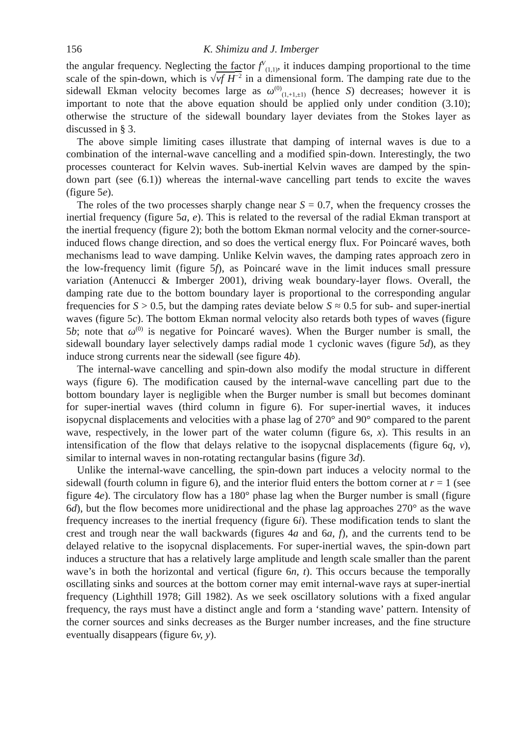156 K. Shimizu and J. Imberger
the angular frequency. Neglecting the factor f<sup>V</sup><sub>(1,1)</sub>, it induces damping proportional to the time scale of the spin-down, which is √νf H<sup>−2</sup> in a dimensional form. The damping rate due to the sidewall Ekman velocity becomes large as ω<sup>(0)</sup><sub>(1,+1,±1)</sub> (hence S) decreases; however it is important to note that the above equation should be applied only under condition (3.10); otherwise the structure of the sidewall boundary layer deviates from the Stokes layer as discussed in § 3.
The above simple limiting cases illustrate that damping of internal waves is due to a combination of the internal-wave cancelling and a modified spin-down. Interestingly, the two processes counteract for Kelvin waves. Sub-inertial Kelvin waves are damped by the spin-down part (see (6.1)) whereas the internal-wave cancelling part tends to excite the waves (figure 5e).
The roles of the two processes sharply change near S = 0.7, when the frequency crosses the inertial frequency (figure 5a, e). This is related to the reversal of the radial Ekman transport at the inertial frequency (figure 2); both the bottom Ekman normal velocity and the corner-source-induced flows change direction, and so does the vertical energy flux. For Poincaré waves, both mechanisms lead to wave damping. Unlike Kelvin waves, the damping rates approach zero in the low-frequency limit (figure 5f), as Poincaré wave in the limit induces small pressure variation (Antenucci & Imberger 2001), driving weak boundary-layer flows. Overall, the damping rate due to the bottom boundary layer is proportional to the corresponding angular frequencies for S > 0.5, but the damping rates deviate below S ≈ 0.5 for sub- and super-inertial waves (figure 5c). The bottom Ekman normal velocity also retards both types of waves (figure 5b; note that ω<sup>(0)</sup> is negative for Poincaré waves). When the Burger number is small, the sidewall boundary layer selectively damps radial mode 1 cyclonic waves (figure 5d), as they induce strong currents near the sidewall (see figure 4b).
The internal-wave cancelling and spin-down also modify the modal structure in different ways (figure 6). The modification caused by the internal-wave cancelling part due to the bottom boundary layer is negligible when the Burger number is small but becomes dominant for super-inertial waves (third column in figure 6). For super-inertial waves, it induces isopycnal displacements and velocities with a phase lag of 270° and 90° compared to the parent wave, respectively, in the lower part of the water column (figure 6s, x). This results in an intensification of the flow that delays relative to the isopycnal displacements (figure 6q, v), similar to internal waves in non-rotating rectangular basins (figure 3d).
Unlike the internal-wave cancelling, the spin-down part induces a velocity normal to the sidewall (fourth column in figure 6), and the interior fluid enters the bottom corner at r = 1 (see figure 4e). The circulatory flow has a 180° phase lag when the Burger number is small (figure 6d), but the flow becomes more unidirectional and the phase lag approaches 270° as the wave frequency increases to the inertial frequency (figure 6i). These modification tends to slant the crest and trough near the wall backwards (figures 4a and 6a, f), and the currents tend to be delayed relative to the isopycnal displacements. For super-inertial waves, the spin-down part induces a structure that has a relatively large amplitude and length scale smaller than the parent wave’s in both the horizontal and vertical (figure 6n, t). This occurs because the temporally oscillating sinks and sources at the bottom corner may emit internal-wave rays at super-inertial frequency (Lighthill 1978; Gill 1982). As we seek oscillatory solutions with a fixed angular frequency, the rays must have a distinct angle and form a ‘standing wave’ pattern. Intensity of the corner sources and sinks decreases as the Burger number increases, and the fine structure eventually disappears (figure 6v, y).